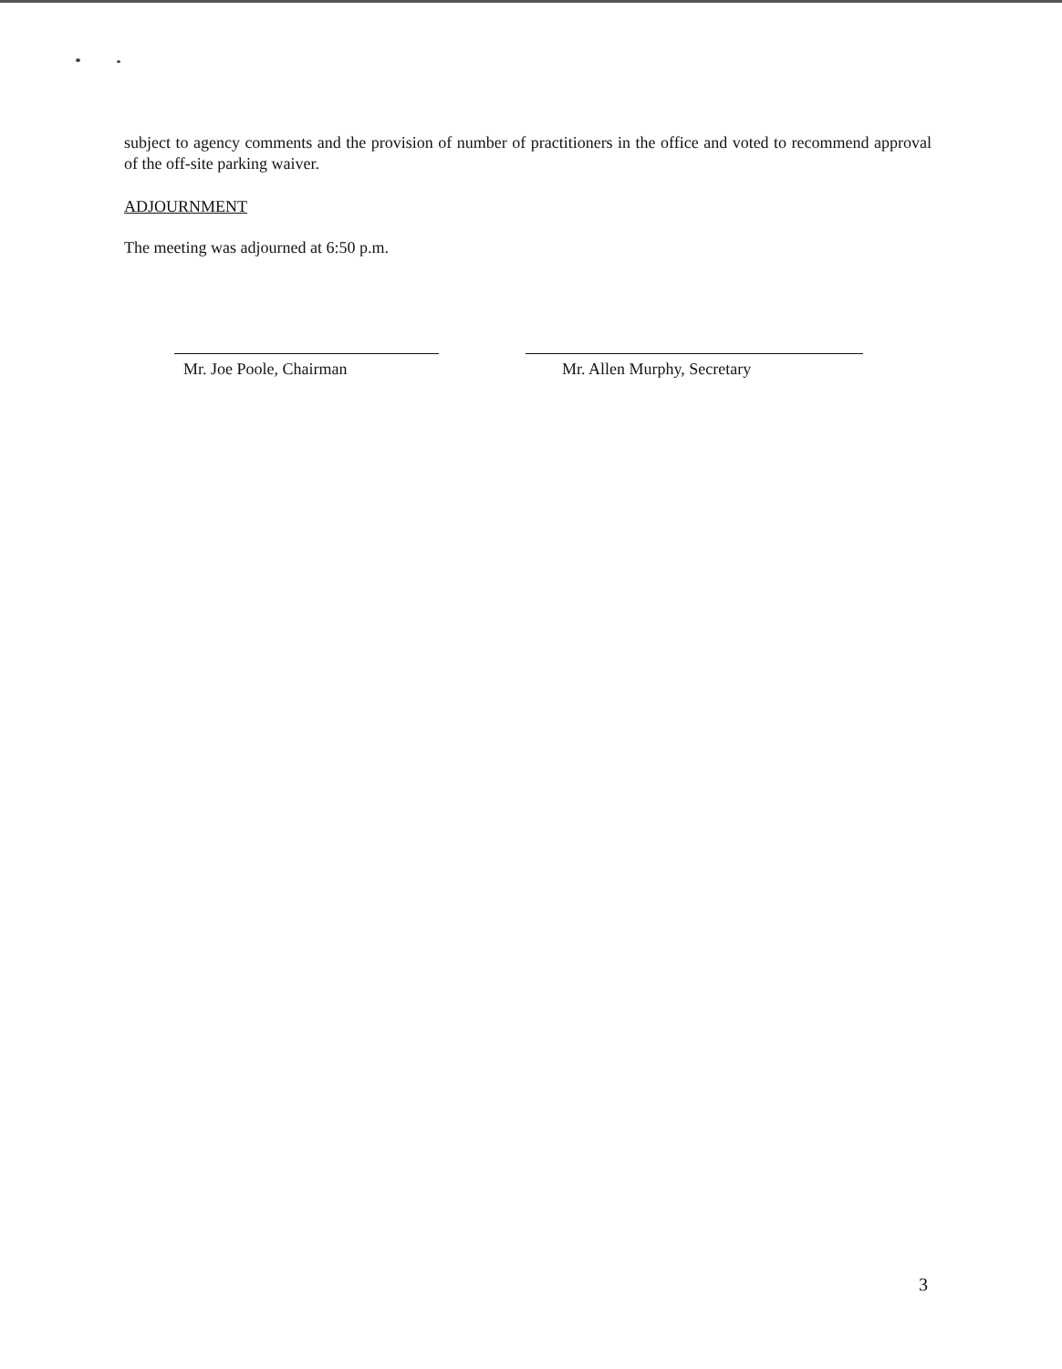subject to agency comments and the provision of number of practitioners in the office and voted to recommend approval of the off-site parking waiver.
ADJOURNMENT
The meeting was adjourned at 6:50 p.m.
Mr. Joe Poole, Chairman Mr. Allen Murphy, Secretary
3